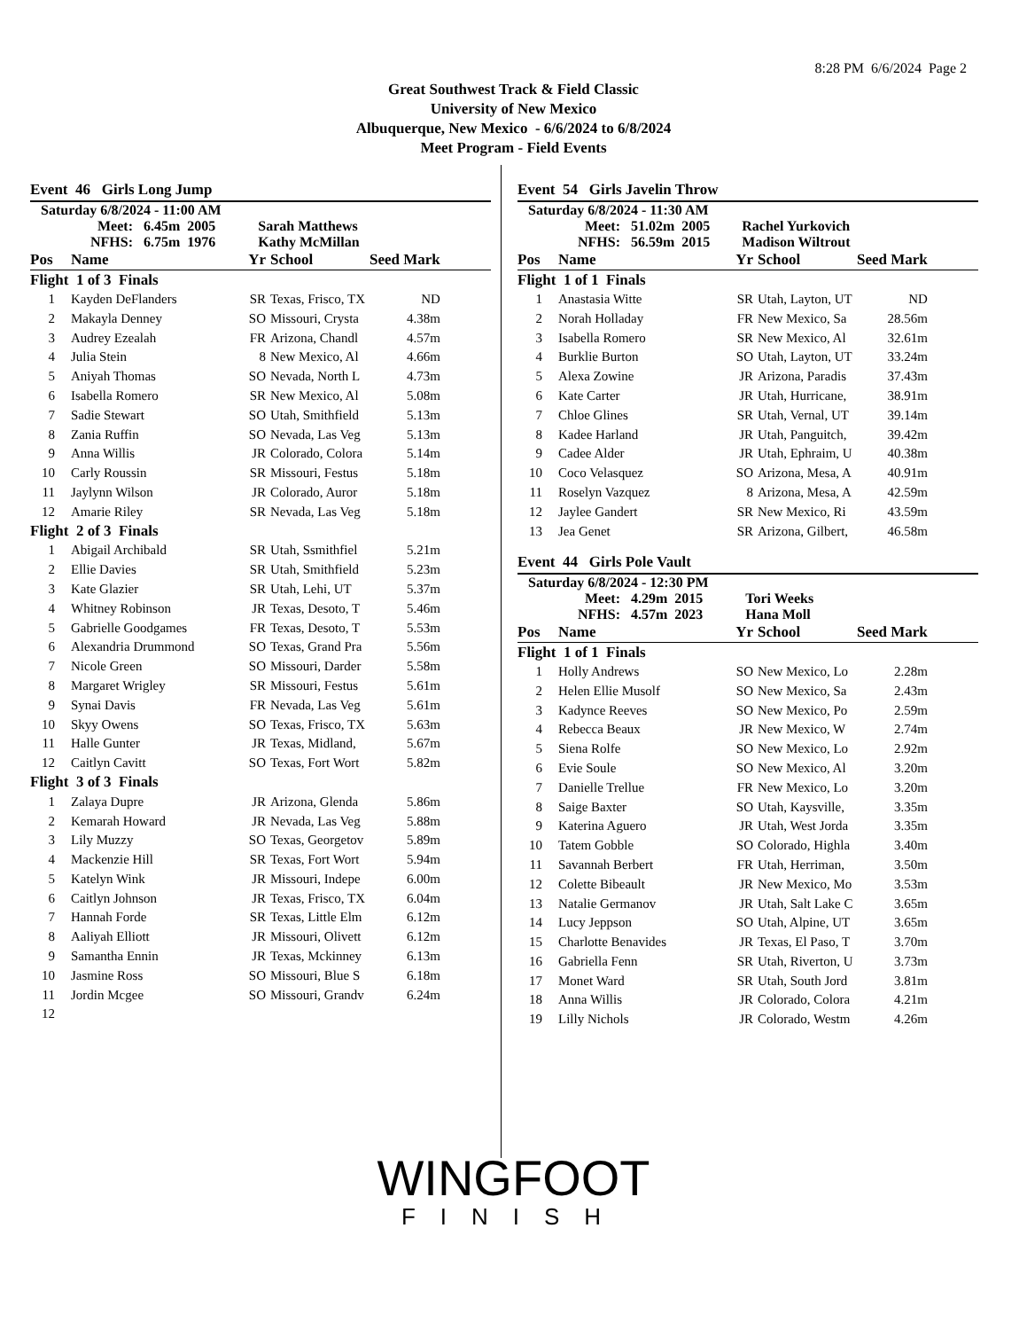8:28 PM 6/6/2024 Page 2
Great Southwest Track & Field Classic
University of New Mexico
Albuquerque, New Mexico - 6/6/2024 to 6/8/2024
Meet Program - Field Events
Event 46 Girls Long Jump
Saturday 6/8/2024 - 11:00 AM
Meet: 6.45m 2005 Sarah Matthews
NFHS: 6.75m 1976 Kathy McMillan
| Pos | Name | Yr | School | Seed Mark | |
| Flight 1 of 3 Finals | | | | | |
| 1 | Kayden DeFlanders | SR | Texas, Frisco, TX | ND | |
| 2 | Makayla Denney | SO | Missouri, Crysta | 4.38m | |
| 3 | Audrey Ezealah | FR | Arizona, Chandl | 4.57m | |
| 4 | Julia Stein | 8 | New Mexico, Al | 4.66m | |
| 5 | Aniyah Thomas | SO | Nevada, North L | 4.73m | |
| 6 | Isabella Romero | SR | New Mexico, Al | 5.08m | |
| 7 | Sadie Stewart | SO | Utah, Smithfield | 5.13m | |
| 8 | Zania Ruffin | SO | Nevada, Las Veg | 5.13m | |
| 9 | Anna Willis | JR | Colorado, Colora | 5.14m | |
| 10 | Carly Roussin | SR | Missouri, Festus | 5.18m | |
| 11 | Jaylynn Wilson | JR | Colorado, Auror | 5.18m | |
| 12 | Amarie Riley | SR | Nevada, Las Veg | 5.18m | |
| Flight 2 of 3 Finals | | | | | |
| 1 | Abigail Archibald | SR | Utah, Ssmithfiel | 5.21m | |
| 2 | Ellie Davies | SR | Utah, Smithfield | 5.23m | |
| 3 | Kate Glazier | SR | Utah, Lehi, UT | 5.37m | |
| 4 | Whitney Robinson | JR | Texas, Desoto, T | 5.46m | |
| 5 | Gabrielle Goodgames | FR | Texas, Desoto, T | 5.53m | |
| 6 | Alexandria Drummond | SO | Texas, Grand Pra | 5.56m | |
| 7 | Nicole Green | SO | Missouri, Darder | 5.58m | |
| 8 | Margaret Wrigley | SR | Missouri, Festus | 5.61m | |
| 9 | Synai Davis | FR | Nevada, Las Veg | 5.61m | |
| 10 | Skyy Owens | SO | Texas, Frisco, TX | 5.63m | |
| 11 | Halle Gunter | JR | Texas, Midland, | 5.67m | |
| 12 | Caitlyn Cavitt | SO | Texas, Fort Wort | 5.82m | |
| Flight 3 of 3 Finals | | | | | |
| 1 | Zalaya Dupre | JR | Arizona, Glenda | 5.86m | |
| 2 | Kemarah Howard | JR | Nevada, Las Veg | 5.88m | |
| 3 | Lily Muzzy | SO | Texas, Georgetov | 5.89m | |
| 4 | Mackenzie Hill | SR | Texas, Fort Wort | 5.94m | |
| 5 | Katelyn Wink | JR | Missouri, Indepe | 6.00m | |
| 6 | Caitlyn Johnson | JR | Texas, Frisco, TX | 6.04m | |
| 7 | Hannah Forde | SR | Texas, Little Elm | 6.12m | |
| 8 | Aaliyah Elliott | JR | Missouri, Olivett | 6.12m | |
| 9 | Samantha Ennin | JR | Texas, Mckinney | 6.13m | |
| 10 | Jasmine Ross | SO | Missouri, Blue S | 6.18m | |
| 11 | Jordin Mcgee | SO | Missouri, Grandv | 6.24m | |
| 12 | | | | | |
Event 54 Girls Javelin Throw
Saturday 6/8/2024 - 11:30 AM
Meet: 51.02m 2005 Rachel Yurkovich
NFHS: 56.59m 2015 Madison Wiltrout
| Pos | Name | Yr | School | Seed Mark | |
| Flight 1 of 1 Finals | | | | | |
| 1 | Anastasia Witte | SR | Utah, Layton, UT | ND | |
| 2 | Norah Holladay | FR | New Mexico, Sa | 28.56m | |
| 3 | Isabella Romero | SR | New Mexico, Al | 32.61m | |
| 4 | Burklie Burton | SO | Utah, Layton, UT | 33.24m | |
| 5 | Alexa Zowine | JR | Arizona, Paradis | 37.43m | |
| 6 | Kate Carter | JR | Utah, Hurricane, | 38.91m | |
| 7 | Chloe Glines | SR | Utah, Vernal, UT | 39.14m | |
| 8 | Kadee Harland | JR | Utah, Panguitch, | 39.42m | |
| 9 | Cadee Alder | JR | Utah, Ephraim, U | 40.38m | |
| 10 | Coco Velasquez | SO | Arizona, Mesa, A | 40.91m | |
| 11 | Roselyn Vazquez | 8 | Arizona, Mesa, A | 42.59m | |
| 12 | Jaylee Gandert | SR | New Mexico, Ri | 43.59m | |
| 13 | Jea Genet | SR | Arizona, Gilbert, | 46.58m | |
Event 44 Girls Pole Vault
Saturday 6/8/2024 - 12:30 PM
Meet: 4.29m 2015 Tori Weeks
NFHS: 4.57m 2023 Hana Moll
| Pos | Name | Yr | School | Seed Mark | |
| Flight 1 of 1 Finals | | | | | |
| 1 | Holly Andrews | SO | New Mexico, Lo | 2.28m | |
| 2 | Helen Ellie Musolf | SO | New Mexico, Sa | 2.43m | |
| 3 | Kadynce Reeves | SO | New Mexico, Po | 2.59m | |
| 4 | Rebecca Beaux | JR | New Mexico, W | 2.74m | |
| 5 | Siena Rolfe | SO | New Mexico, Lo | 2.92m | |
| 6 | Evie Soule | SO | New Mexico, Al | 3.20m | |
| 7 | Danielle Trellue | FR | New Mexico, Lo | 3.20m | |
| 8 | Saige Baxter | SO | Utah, Kaysville, | 3.35m | |
| 9 | Katerina Aguero | JR | Utah, West Jorda | 3.35m | |
| 10 | Tatem Gobble | SO | Colorado, Highla | 3.40m | |
| 11 | Savannah Berbert | FR | Utah, Herriman, | 3.50m | |
| 12 | Colette Bibeault | JR | New Mexico, Mo | 3.53m | |
| 13 | Natalie Germanov | JR | Utah, Salt Lake C | 3.65m | |
| 14 | Lucy Jeppson | SO | Utah, Alpine, UT | 3.65m | |
| 15 | Charlotte Benavides | JR | Texas, El Paso, T | 3.70m | |
| 16 | Gabriella Fenn | SR | Utah, Riverton, U | 3.73m | |
| 17 | Monet Ward | SR | Utah, South Jord | 3.81m | |
| 18 | Anna Willis | JR | Colorado, Colora | 4.21m | |
| 19 | Lilly Nichols | JR | Colorado, Westm | 4.26m | |
WINGFOOT
FINISH